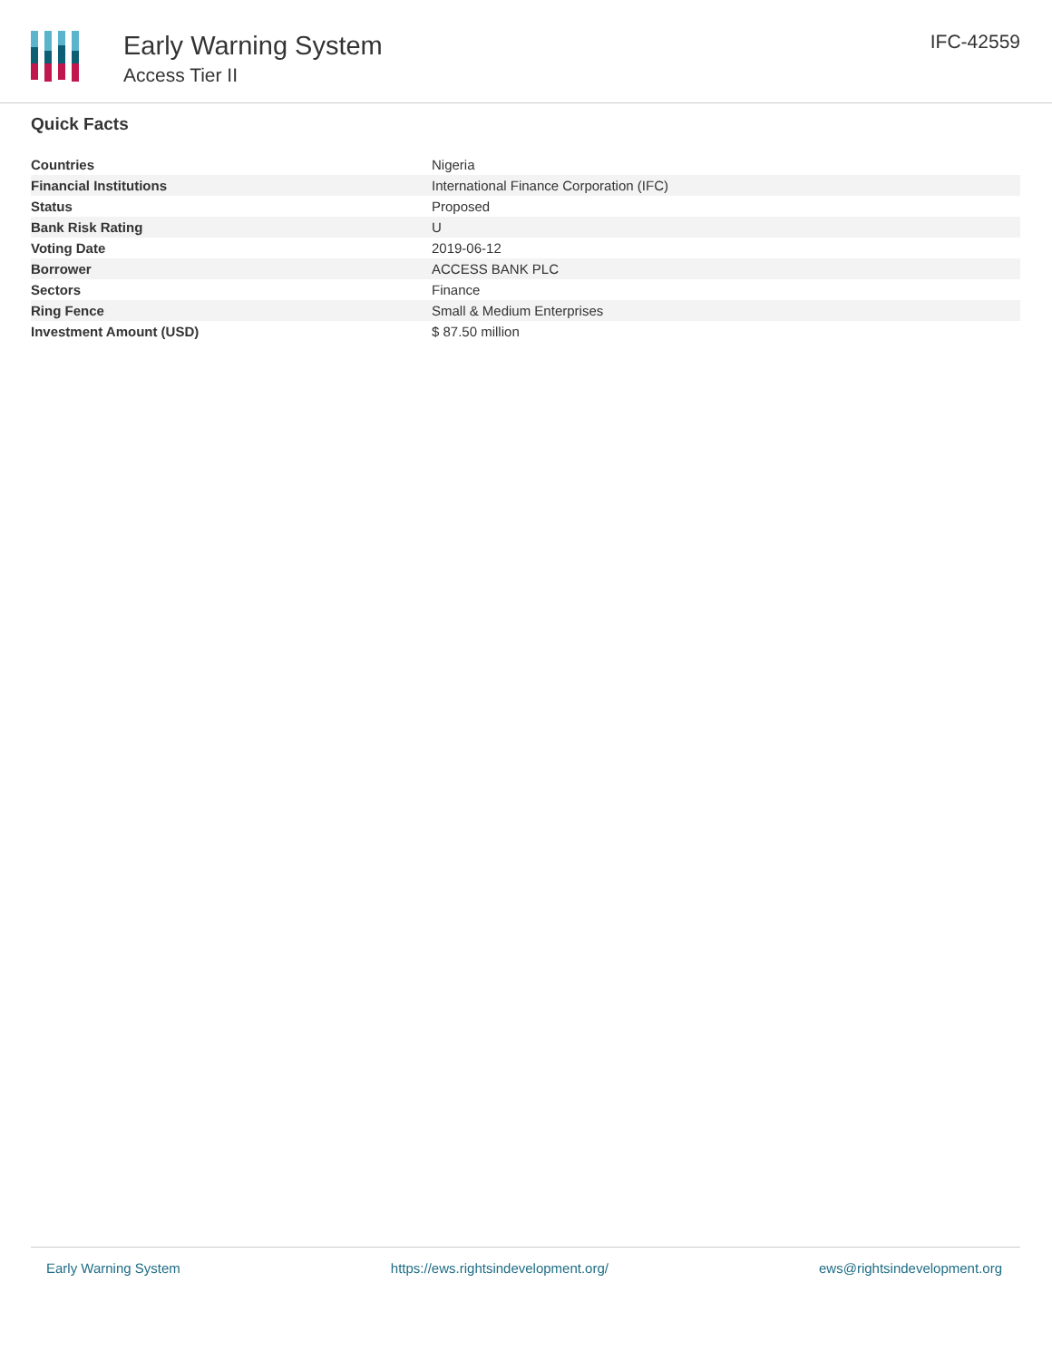Early Warning System
Access Tier II
IFC-42559
Quick Facts
| Countries | Nigeria |
| Financial Institutions | International Finance Corporation (IFC) |
| Status | Proposed |
| Bank Risk Rating | U |
| Voting Date | 2019-06-12 |
| Borrower | ACCESS BANK PLC |
| Sectors | Finance |
| Ring Fence | Small & Medium Enterprises |
| Investment Amount (USD) | $ 87.50 million |
Early Warning System https://ews.rightsindevelopment.org/ ews@rightsindevelopment.org